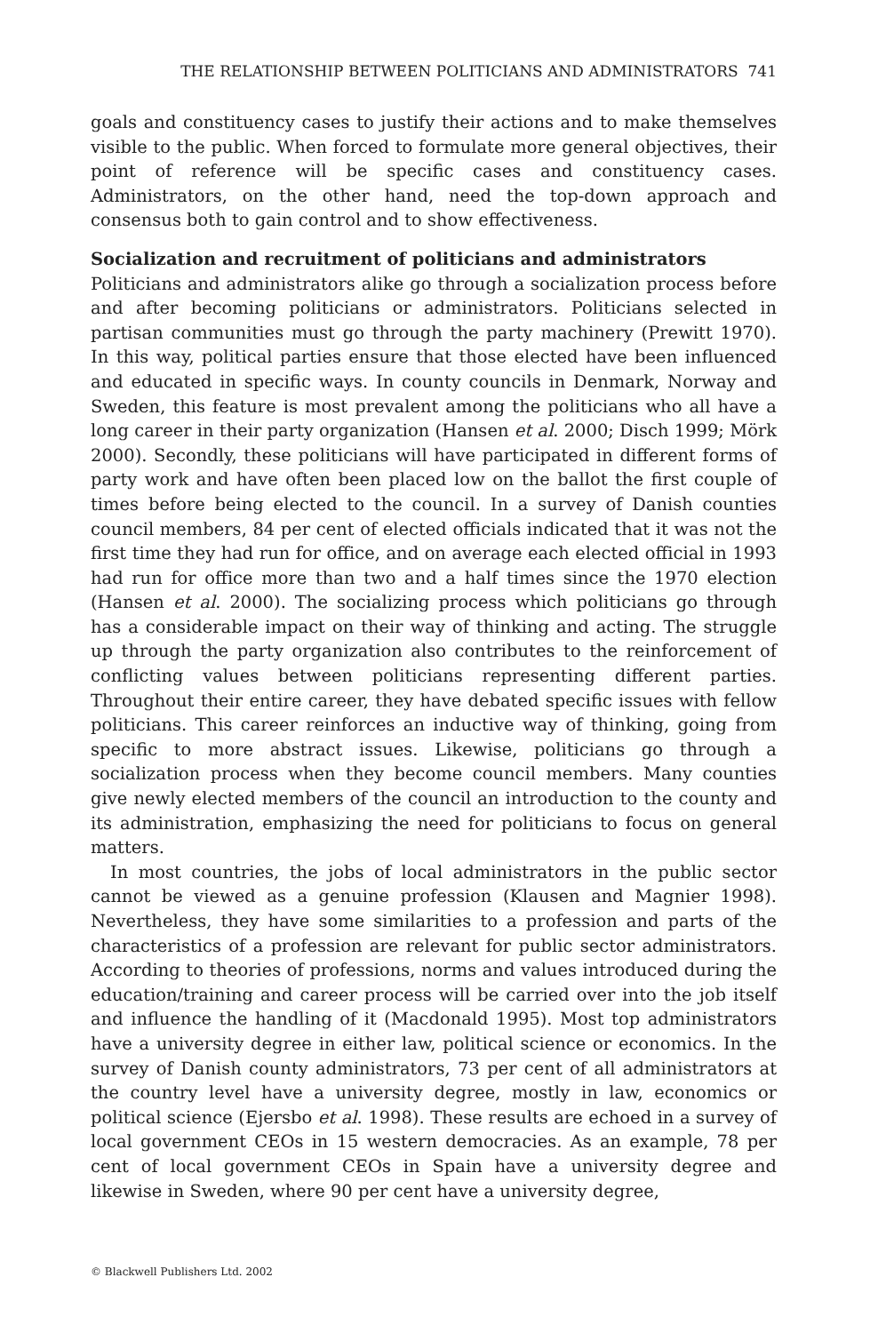THE RELATIONSHIP BETWEEN POLITICIANS AND ADMINISTRATORS 741
goals and constituency cases to justify their actions and to make themselves visible to the public. When forced to formulate more general objectives, their point of reference will be specific cases and constituency cases. Administrators, on the other hand, need the top-down approach and consensus both to gain control and to show effectiveness.
Socialization and recruitment of politicians and administrators
Politicians and administrators alike go through a socialization process before and after becoming politicians or administrators. Politicians selected in partisan communities must go through the party machinery (Prewitt 1970). In this way, political parties ensure that those elected have been influenced and educated in specific ways. In county councils in Denmark, Norway and Sweden, this feature is most prevalent among the politicians who all have a long career in their party organization (Hansen et al. 2000; Disch 1999; Mörk 2000). Secondly, these politicians will have participated in different forms of party work and have often been placed low on the ballot the first couple of times before being elected to the council. In a survey of Danish counties council members, 84 per cent of elected officials indicated that it was not the first time they had run for office, and on average each elected official in 1993 had run for office more than two and a half times since the 1970 election (Hansen et al. 2000). The socializing process which politicians go through has a considerable impact on their way of thinking and acting. The struggle up through the party organization also contributes to the reinforcement of conflicting values between politicians representing different parties. Throughout their entire career, they have debated specific issues with fellow politicians. This career reinforces an inductive way of thinking, going from specific to more abstract issues. Likewise, politicians go through a socialization process when they become council members. Many counties give newly elected members of the council an introduction to the county and its administration, emphasizing the need for politicians to focus on general matters.
In most countries, the jobs of local administrators in the public sector cannot be viewed as a genuine profession (Klausen and Magnier 1998). Nevertheless, they have some similarities to a profession and parts of the characteristics of a profession are relevant for public sector administrators. According to theories of professions, norms and values introduced during the education/training and career process will be carried over into the job itself and influence the handling of it (Macdonald 1995). Most top administrators have a university degree in either law, political science or economics. In the survey of Danish county administrators, 73 per cent of all administrators at the country level have a university degree, mostly in law, economics or political science (Ejersbo et al. 1998). These results are echoed in a survey of local government CEOs in 15 western democracies. As an example, 78 per cent of local government CEOs in Spain have a university degree and likewise in Sweden, where 90 per cent have a university degree,
© Blackwell Publishers Ltd. 2002